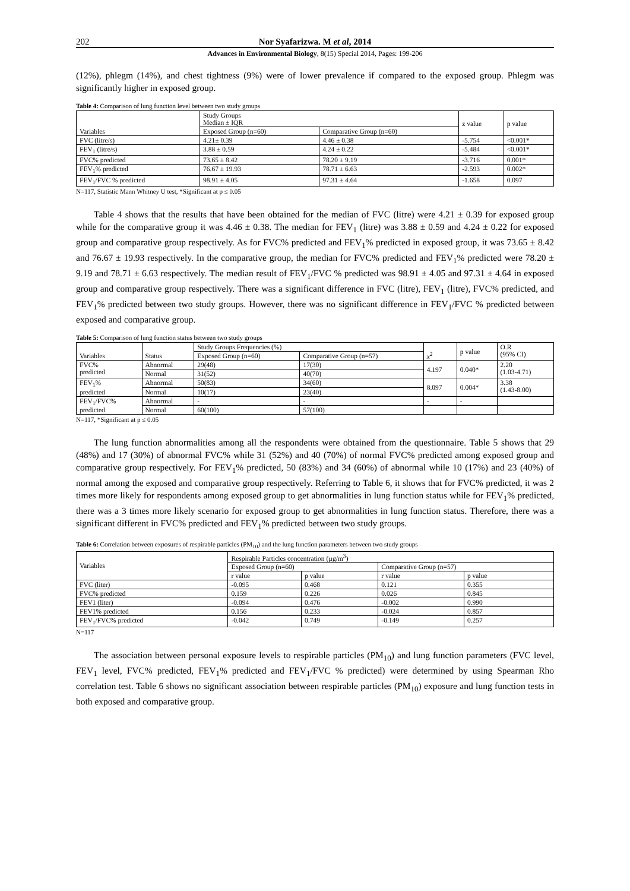202 Nor Syafarizwa. M et al, 2014
Advances in Environmental Biology, 8(15) Special 2014, Pages: 199-206
(12%), phlegm (14%), and chest tightness (9%) were of lower prevalence if compared to the exposed group. Phlegm was significantly higher in exposed group.
Table 4: Comparison of lung function level between two study groups
| Variables | Study Groups Median ± IQR | | z value | p value |
| --- | --- | --- | --- | --- |
| | Exposed Group (n=60) | Comparative Group (n=60) | | |
| FVC (litre/s) | 4.21± 0.39 | 4.46 ± 0.38 | -5.754 | <0.001* |
| FEV<sub>1</sub> (litre/s) | 3.88 ± 0.59 | 4.24 ± 0.22 | -5.484 | <0.001* |
| FVC% predicted | 73.65 ± 8.42 | 78.20 ± 9.19 | -3.716 | 0.001* |
| FEV<sub>1</sub>% predicted | 76.67 ± 19.93 | 78.71 ± 6.63 | -2.593 | 0.002* |
| FEV<sub>1</sub>/FVC % predicted | 98.91 ± 4.05 | 97.31 ± 4.64 | -1.658 | 0.097 |
N=117, Statistic Mann Whitney U test, *Significant at p ≤ 0.05
Table 4 shows that the results that have been obtained for the median of FVC (litre) were 4.21 ± 0.39 for exposed group while for the comparative group it was 4.46 ± 0.38. The median for FEV<sub>1</sub> (litre) was 3.88 ± 0.59 and 4.24 ± 0.22 for exposed group and comparative group respectively. As for FVC% predicted and FEV<sub>1</sub>% predicted in exposed group, it was 73.65 ± 8.42 and 76.67 ± 19.93 respectively. In the comparative group, the median for FVC% predicted and FEV<sub>1</sub>% predicted were 78.20 ± 9.19 and 78.71 ± 6.63 respectively. The median result of FEV<sub>1</sub>/FVC % predicted was 98.91 ± 4.05 and 97.31 ± 4.64 in exposed group and comparative group respectively. There was a significant difference in FVC (litre), FEV<sub>1</sub> (litre), FVC% predicted, and FEV<sub>1</sub>% predicted between two study groups. However, there was no significant difference in FEV<sub>1</sub>/FVC % predicted between exposed and comparative group.
Table 5: Comparison of lung function status between two study groups
| Variables | Status | Study Groups Frequencies (%) | | x<sup>2</sup> | p value | O.R (95% CI) |
| --- | --- | --- | --- | --- | --- | --- |
| | | Exposed Group (n=60) | Comparative Group (n=57) | | | |
| FVC% predicted | Abnormal | 29(48) | 17(30) | 4.197 | 0.040* | 2.20 (1.03-4.71) |
| | Normal | 31(52) | 40(70) | | | |
| FEV<sub>1</sub>% predicted | Abnormal | 50(83) | 34(60) | 8.097 | 0.004* | 3.38 (1.43-8.00) |
| | Normal | 10(17) | 23(40) | | | |
| FEV<sub>1</sub>/FVC% predicted | Abnormal | - | - | - | - | |
| | Normal | 60(100) | 57(100) | | | |
N=117, *Significant at p ≤ 0.05
The lung function abnormalities among all the respondents were obtained from the questionnaire. Table 5 shows that 29 (48%) and 17 (30%) of abnormal FVC% while 31 (52%) and 40 (70%) of normal FVC% predicted among exposed group and comparative group respectively. For FEV<sub>1</sub>% predicted, 50 (83%) and 34 (60%) of abnormal while 10 (17%) and 23 (40%) of normal among the exposed and comparative group respectively. Referring to Table 6, it shows that for FVC% predicted, it was 2 times more likely for respondents among exposed group to get abnormalities in lung function status while for FEV<sub>1</sub>% predicted, there was a 3 times more likely scenario for exposed group to get abnormalities in lung function status. Therefore, there was a significant different in FVC% predicted and FEV<sub>1</sub>% predicted between two study groups.
Table 6: Correlation between exposures of respirable particles (PM<sub>10</sub>) and the lung function parameters between two study groups
| Variables | Respirable Particles concentration (µg/m<sup>3</sup>) | | | |
| --- | --- | --- | --- | --- |
| | Exposed Group (n=60) | | Comparative Group (n=57) | |
| | r value | p value | r value | p value |
| FVC (liter) | -0.095 | 0.468 | 0.121 | 0.355 |
| FVC% predicted | 0.159 | 0.226 | 0.026 | 0.845 |
| FEV1 (liter) | -0.094 | 0.476 | -0.002 | 0.990 |
| FEV1% predicted | 0.156 | 0.233 | -0.024 | 0.857 |
| FEV<sub>1</sub>/FVC% predicted | -0.042 | 0.749 | -0.149 | 0.257 |
N=117
The association between personal exposure levels to respirable particles (PM<sub>10</sub>) and lung function parameters (FVC level, FEV<sub>1</sub> level, FVC% predicted, FEV<sub>1</sub>% predicted and FEV<sub>1</sub>/FVC % predicted) were determined by using Spearman Rho correlation test. Table 6 shows no significant association between respirable particles (PM<sub>10</sub>) exposure and lung function tests in both exposed and comparative group.